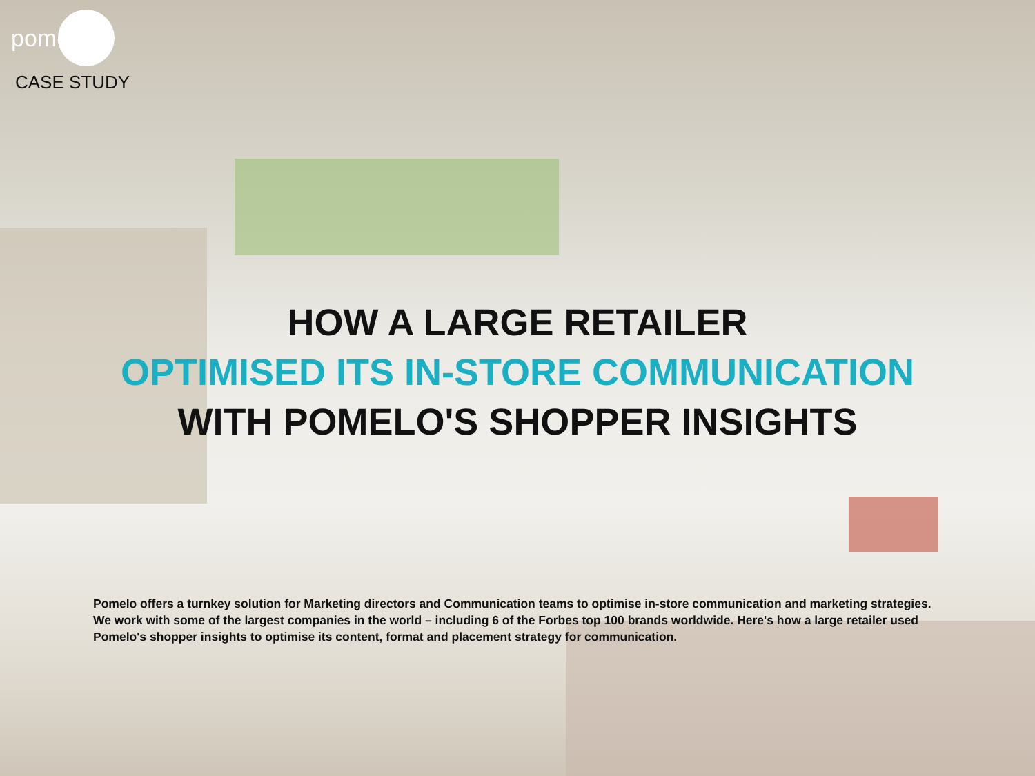pomelo
CASE STUDY
HOW A LARGE RETAILER
OPTIMISED ITS IN-STORE COMMUNICATION
WITH POMELO'S SHOPPER INSIGHTS
Pomelo offers a turnkey solution for Marketing directors and Communication teams to optimise in-store communication and marketing strategies. We work with some of the largest companies in the world – including 6 of the Forbes top 100 brands worldwide. Here's how a large retailer used Pomelo's shopper insights to optimise its content, format and placement strategy for communication.